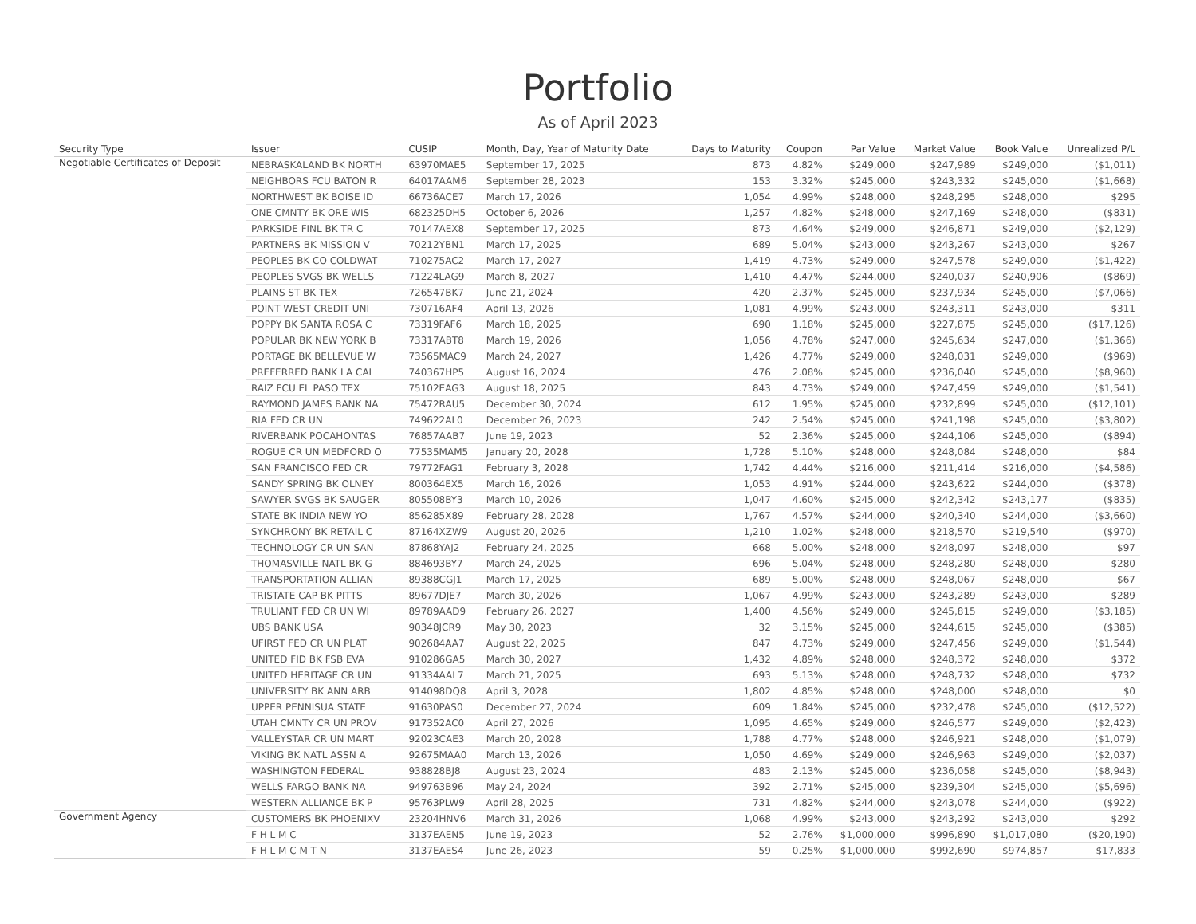Portfolio
As of April 2023
| Security Type | Issuer | CUSIP | Month, Day, Year of Maturity Date | Days to Maturity | Coupon | Par Value | Market Value | Book Value | Unrealized P/L |
| --- | --- | --- | --- | --- | --- | --- | --- | --- | --- |
| Negotiable Certificates of Deposit | NEBRASKALAND BK NORTH | 63970MAE5 | September 17, 2025 | 873 | 4.82% | $249,000 | $247,989 | $249,000 | ($1,011) |
| | NEIGHBORS FCU BATON R | 64017AAM6 | September 28, 2023 | 153 | 3.32% | $245,000 | $243,332 | $245,000 | ($1,668) |
| | NORTHWEST BK BOISE ID | 66736ACE7 | March 17, 2026 | 1,054 | 4.99% | $248,000 | $248,295 | $248,000 | $295 |
| | ONE CMNTY BK ORE WIS | 682325DH5 | October 6, 2026 | 1,257 | 4.82% | $248,000 | $247,169 | $248,000 | ($831) |
| | PARKSIDE FINL BK TR C | 70147AEX8 | September 17, 2025 | 873 | 4.64% | $249,000 | $246,871 | $249,000 | ($2,129) |
| | PARTNERS BK MISSION V | 70212YBN1 | March 17, 2025 | 689 | 5.04% | $243,000 | $243,267 | $243,000 | $267 |
| | PEOPLES BK CO COLDWAT | 710275AC2 | March 17, 2027 | 1,419 | 4.73% | $249,000 | $247,578 | $249,000 | ($1,422) |
| | PEOPLES SVGS BK WELLS | 71224LAG9 | March 8, 2027 | 1,410 | 4.47% | $244,000 | $240,037 | $240,906 | ($869) |
| | PLAINS ST BK TEX | 726547BK7 | June 21, 2024 | 420 | 2.37% | $245,000 | $237,934 | $245,000 | ($7,066) |
| | POINT WEST CREDIT UNI | 730716AF4 | April 13, 2026 | 1,081 | 4.99% | $243,000 | $243,311 | $243,000 | $311 |
| | POPPY BK SANTA ROSA C | 73319FAF6 | March 18, 2025 | 690 | 1.18% | $245,000 | $227,875 | $245,000 | ($17,126) |
| | POPULAR BK NEW YORK B | 73317ABT8 | March 19, 2026 | 1,056 | 4.78% | $247,000 | $245,634 | $247,000 | ($1,366) |
| | PORTAGE BK BELLEVUE W | 73565MAC9 | March 24, 2027 | 1,426 | 4.77% | $249,000 | $248,031 | $249,000 | ($969) |
| | PREFERRED BANK LA CAL | 740367HP5 | August 16, 2024 | 476 | 2.08% | $245,000 | $236,040 | $245,000 | ($8,960) |
| | RAIZ FCU EL PASO TEX | 75102EAG3 | August 18, 2025 | 843 | 4.73% | $249,000 | $247,459 | $249,000 | ($1,541) |
| | RAYMOND JAMES BANK NA | 75472RAU5 | December 30, 2024 | 612 | 1.95% | $245,000 | $232,899 | $245,000 | ($12,101) |
| | RIA FED CR UN | 749622AL0 | December 26, 2023 | 242 | 2.54% | $245,000 | $241,198 | $245,000 | ($3,802) |
| | RIVERBANK POCAHONTAS | 76857AAB7 | June 19, 2023 | 52 | 2.36% | $245,000 | $244,106 | $245,000 | ($894) |
| | ROGUE CR UN MEDFORD O | 77535MAM5 | January 20, 2028 | 1,728 | 5.10% | $248,000 | $248,084 | $248,000 | $84 |
| | SAN FRANCISCO FED CR | 79772FAG1 | February 3, 2028 | 1,742 | 4.44% | $216,000 | $211,414 | $216,000 | ($4,586) |
| | SANDY SPRING BK OLNEY | 800364EX5 | March 16, 2026 | 1,053 | 4.91% | $244,000 | $243,622 | $244,000 | ($378) |
| | SAWYER SVGS BK SAUGER | 805508BY3 | March 10, 2026 | 1,047 | 4.60% | $245,000 | $242,342 | $243,177 | ($835) |
| | STATE BK INDIA NEW YO | 856285X89 | February 28, 2028 | 1,767 | 4.57% | $244,000 | $240,340 | $244,000 | ($3,660) |
| | SYNCHRONY BK RETAIL C | 87164XZW9 | August 20, 2026 | 1,210 | 1.02% | $248,000 | $218,570 | $219,540 | ($970) |
| | TECHNOLOGY CR UN SAN | 87868YAJ2 | February 24, 2025 | 668 | 5.00% | $248,000 | $248,097 | $248,000 | $97 |
| | THOMASVILLE NATL BK G | 884693BY7 | March 24, 2025 | 696 | 5.04% | $248,000 | $248,280 | $248,000 | $280 |
| | TRANSPORTATION ALLIAN | 89388CGJ1 | March 17, 2025 | 689 | 5.00% | $248,000 | $248,067 | $248,000 | $67 |
| | TRISTATE CAP BK PITTS | 89677DJE7 | March 30, 2026 | 1,067 | 4.99% | $243,000 | $243,289 | $243,000 | $289 |
| | TRULIANT FED CR UN WI | 89789AAD9 | February 26, 2027 | 1,400 | 4.56% | $249,000 | $245,815 | $249,000 | ($3,185) |
| | UBS BANK USA | 90348JCR9 | May 30, 2023 | 32 | 3.15% | $245,000 | $244,615 | $245,000 | ($385) |
| | UFIRST FED CR UN PLAT | 902684AA7 | August 22, 2025 | 847 | 4.73% | $249,000 | $247,456 | $249,000 | ($1,544) |
| | UNITED FID BK FSB EVA | 910286GA5 | March 30, 2027 | 1,432 | 4.89% | $248,000 | $248,372 | $248,000 | $372 |
| | UNITED HERITAGE CR UN | 91334AAL7 | March 21, 2025 | 693 | 5.13% | $248,000 | $248,732 | $248,000 | $732 |
| | UNIVERSITY BK ANN ARB | 914098DQ8 | April 3, 2028 | 1,802 | 4.85% | $248,000 | $248,000 | $248,000 | $0 |
| | UPPER PENNISUA STATE | 91630PAS0 | December 27, 2024 | 609 | 1.84% | $245,000 | $232,478 | $245,000 | ($12,522) |
| | UTAH CMNTY CR UN PROV | 917352AC0 | April 27, 2026 | 1,095 | 4.65% | $249,000 | $246,577 | $249,000 | ($2,423) |
| | VALLEYSTAR CR UN MART | 92023CAE3 | March 20, 2028 | 1,788 | 4.77% | $248,000 | $246,921 | $248,000 | ($1,079) |
| | VIKING BK NATL ASSN A | 92675MAA0 | March 13, 2026 | 1,050 | 4.69% | $249,000 | $246,963 | $249,000 | ($2,037) |
| | WASHINGTON FEDERAL | 938828BJ8 | August 23, 2024 | 483 | 2.13% | $245,000 | $236,058 | $245,000 | ($8,943) |
| | WELLS FARGO BANK NA | 949763B96 | May 24, 2024 | 392 | 2.71% | $245,000 | $239,304 | $245,000 | ($5,696) |
| | WESTERN ALLIANCE BK P | 95763PLW9 | April 28, 2025 | 731 | 4.82% | $244,000 | $243,078 | $244,000 | ($922) |
| Government Agency | CUSTOMERS BK PHOENIXV | 23204HNV6 | March 31, 2026 | 1,068 | 4.99% | $243,000 | $243,292 | $243,000 | $292 |
| | F H L M C | 3137EAEN5 | June 19, 2023 | 52 | 2.76% | $1,000,000 | $996,890 | $1,017,080 | ($20,190) |
| | F H L M C M T N | 3137EAES4 | June 26, 2023 | 59 | 0.25% | $1,000,000 | $992,690 | $974,857 | $17,833 |